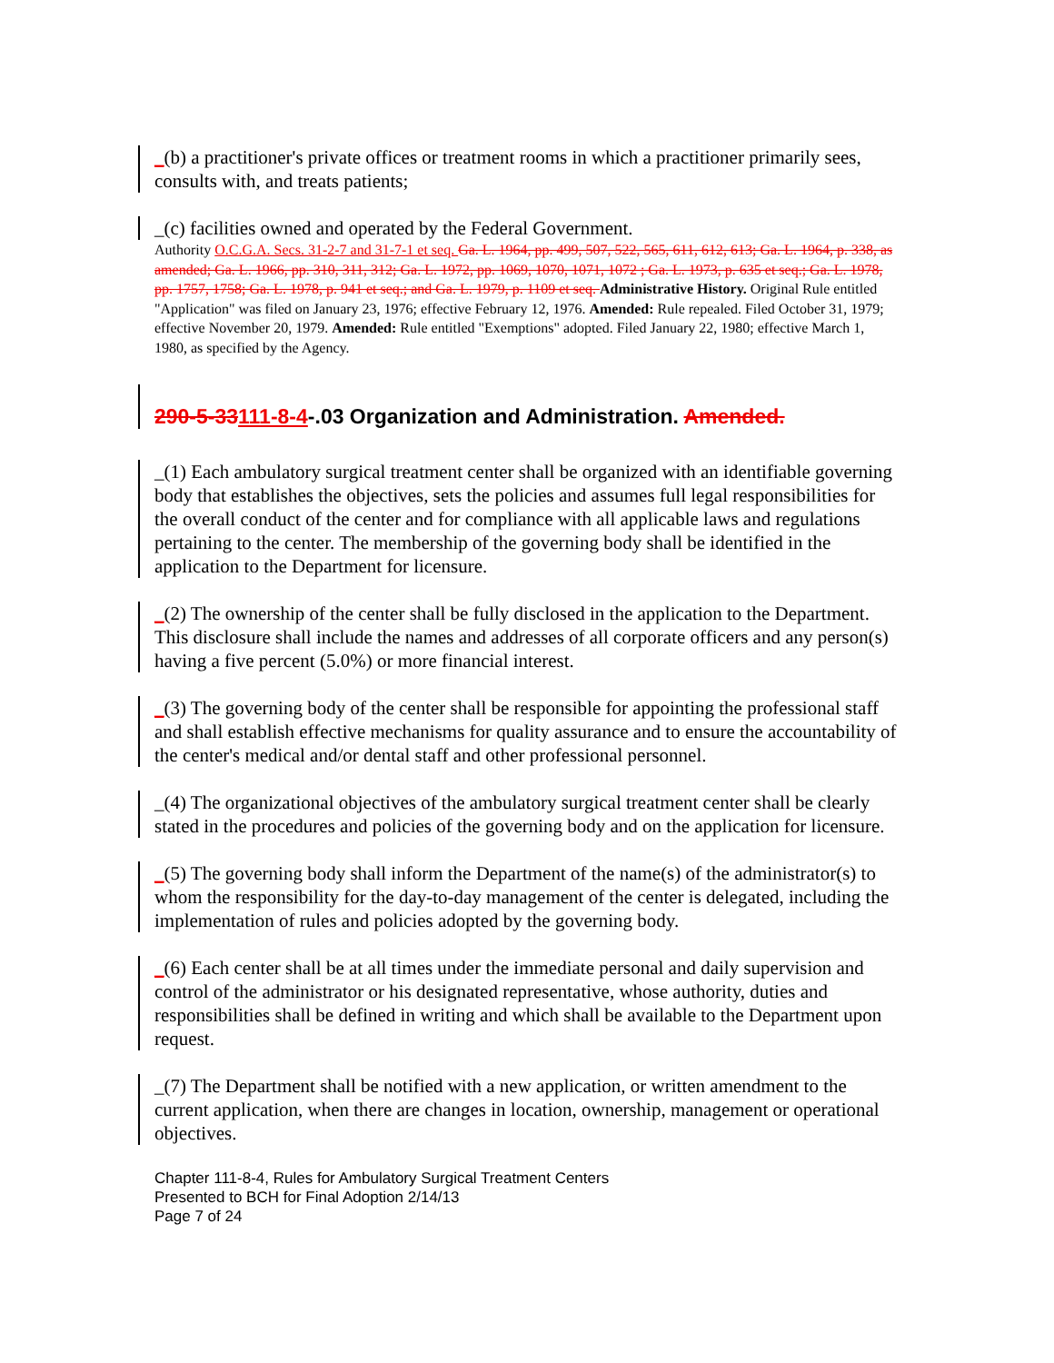_(b) a practitioner's private offices or treatment rooms in which a practitioner primarily sees, consults with, and treats patients;
_(c) facilities owned and operated by the Federal Government.
Authority O.C.G.A. Secs. 31-2-7 and 31-7-1 et seq. Ga. L. 1964, pp. 499, 507, 522, 565, 611, 612, 613; Ga. L. 1964, p. 338, as amended; Ga. L. 1966, pp. 310, 311, 312; Ga. L. 1972, pp. 1069, 1070, 1071, 1072 ; Ga. L. 1973, p. 635 et seq.; Ga. L. 1978, pp. 1757, 1758; Ga. L. 1978, p. 941 et seq.; and Ga. L. 1979, p. 1109 et seq. Administrative History. Original Rule entitled "Application" was filed on January 23, 1976; effective February 12, 1976. Amended: Rule repealed. Filed October 31, 1979; effective November 20, 1979. Amended: Rule entitled "Exemptions" adopted. Filed January 22, 1980; effective March 1, 1980, as specified by the Agency.
290-5-33111-8-4-.03 Organization and Administration. Amended.
_(1) Each ambulatory surgical treatment center shall be organized with an identifiable governing body that establishes the objectives, sets the policies and assumes full legal responsibilities for the overall conduct of the center and for compliance with all applicable laws and regulations pertaining to the center. The membership of the governing body shall be identified in the application to the Department for licensure.
_(2) The ownership of the center shall be fully disclosed in the application to the Department. This disclosure shall include the names and addresses of all corporate officers and any person(s) having a five percent (5.0%) or more financial interest.
_(3) The governing body of the center shall be responsible for appointing the professional staff and shall establish effective mechanisms for quality assurance and to ensure the accountability of the center's medical and/or dental staff and other professional personnel.
_(4) The organizational objectives of the ambulatory surgical treatment center shall be clearly stated in the procedures and policies of the governing body and on the application for licensure.
_(5) The governing body shall inform the Department of the name(s) of the administrator(s) to whom the responsibility for the day-to-day management of the center is delegated, including the implementation of rules and policies adopted by the governing body.
_(6) Each center shall be at all times under the immediate personal and daily supervision and control of the administrator or his designated representative, whose authority, duties and responsibilities shall be defined in writing and which shall be available to the Department upon request.
_(7) The Department shall be notified with a new application, or written amendment to the current application, when there are changes in location, ownership, management or operational objectives.
Chapter 111-8-4, Rules for Ambulatory Surgical Treatment Centers
Presented to BCH for Final Adoption 2/14/13
Page 7 of 24